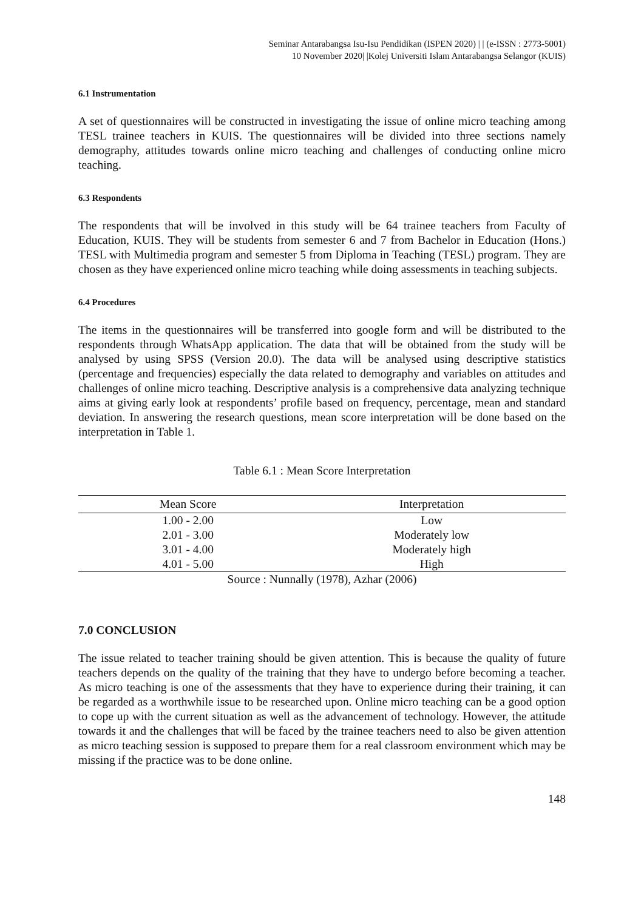Seminar Antarabangsa Isu-Isu Pendidikan (ISPEN 2020) | | (e-ISSN : 2773-5001)
10 November 2020| |Kolej Universiti Islam Antarabangsa Selangor (KUIS)
6.1 Instrumentation
A set of questionnaires will be constructed in investigating the issue of online micro teaching among TESL trainee teachers in KUIS. The questionnaires will be divided into three sections namely demography, attitudes towards online micro teaching and challenges of conducting online micro teaching.
6.3 Respondents
The respondents that will be involved in this study will be 64 trainee teachers from Faculty of Education, KUIS. They will be students from semester 6 and 7 from Bachelor in Education (Hons.) TESL with Multimedia program and semester 5 from Diploma in Teaching (TESL) program. They are chosen as they have experienced online micro teaching while doing assessments in teaching subjects.
6.4 Procedures
The items in the questionnaires will be transferred into google form and will be distributed to the respondents through WhatsApp application. The data that will be obtained from the study will be analysed by using SPSS (Version 20.0). The data will be analysed using descriptive statistics (percentage and frequencies) especially the data related to demography and variables on attitudes and challenges of online micro teaching. Descriptive analysis is a comprehensive data analyzing technique aims at giving early look at respondents’ profile based on frequency, percentage, mean and standard deviation. In answering the research questions, mean score interpretation will be done based on the interpretation in Table 1.
Table 6.1 : Mean Score Interpretation
| Mean Score | Interpretation |
| --- | --- |
| 1.00 - 2.00 | Low |
| 2.01 - 3.00 | Moderately low |
| 3.01 - 4.00 | Moderately high |
| 4.01 - 5.00 | High |
Source : Nunnally (1978), Azhar (2006)
7.0 CONCLUSION
The issue related to teacher training should be given attention. This is because the quality of future teachers depends on the quality of the training that they have to undergo before becoming a teacher. As micro teaching is one of the assessments that they have to experience during their training, it can be regarded as a worthwhile issue to be researched upon. Online micro teaching can be a good option to cope up with the current situation as well as the advancement of technology. However, the attitude towards it and the challenges that will be faced by the trainee teachers need to also be given attention as micro teaching session is supposed to prepare them for a real classroom environment which may be missing if the practice was to be done online.
148